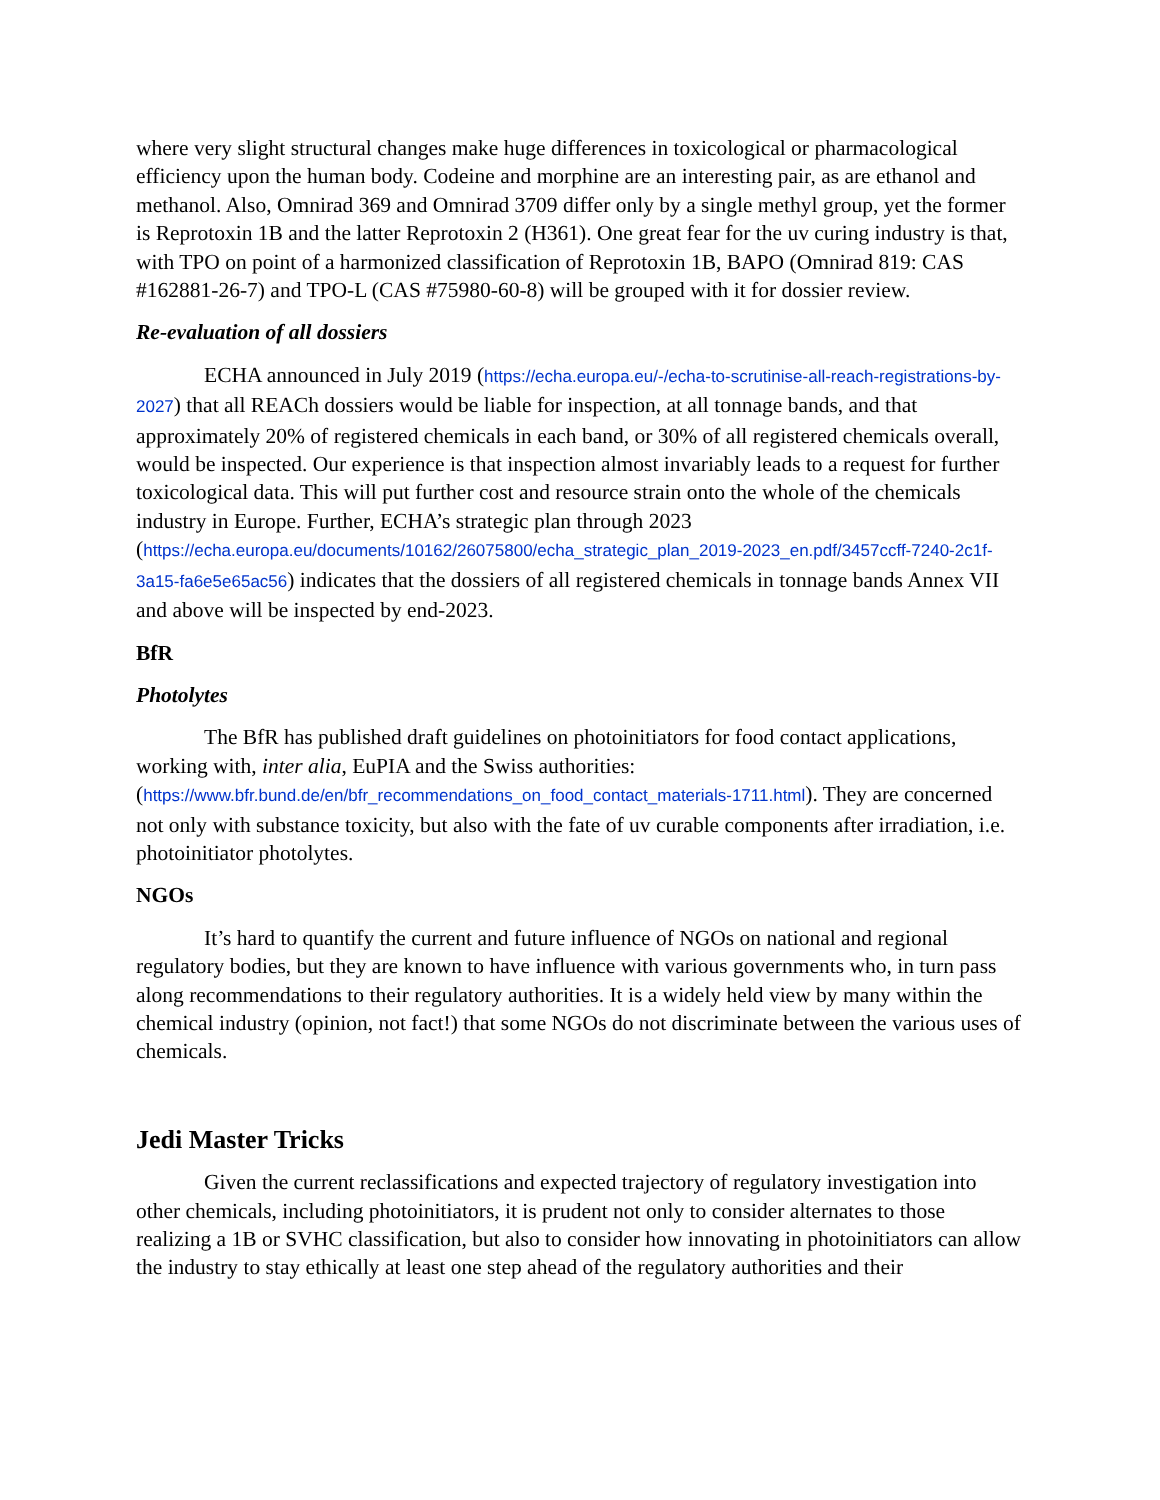where very slight structural changes make huge differences in toxicological or pharmacological efficiency upon the human body. Codeine and morphine are an interesting pair, as are ethanol and methanol. Also, Omnirad 369 and Omnirad 3709 differ only by a single methyl group, yet the former is Reprotoxin 1B and the latter Reprotoxin 2 (H361). One great fear for the uv curing industry is that, with TPO on point of a harmonized classification of Reprotoxin 1B, BAPO (Omnirad 819: CAS #162881-26-7) and TPO-L (CAS #75980-60-8) will be grouped with it for dossier review.
Re-evaluation of all dossiers
ECHA announced in July 2019 (https://echa.europa.eu/-/echa-to-scrutinise-all-reach-registrations-by-2027) that all REACh dossiers would be liable for inspection, at all tonnage bands, and that approximately 20% of registered chemicals in each band, or 30% of all registered chemicals overall, would be inspected. Our experience is that inspection almost invariably leads to a request for further toxicological data. This will put further cost and resource strain onto the whole of the chemicals industry in Europe. Further, ECHA’s strategic plan through 2023 (https://echa.europa.eu/documents/10162/26075800/echa_strategic_plan_2019-2023_en.pdf/3457ccff-7240-2c1f-3a15-fa6e5e65ac56) indicates that the dossiers of all registered chemicals in tonnage bands Annex VII and above will be inspected by end-2023.
BfR
Photolytes
The BfR has published draft guidelines on photoinitiators for food contact applications, working with, inter alia, EuPIA and the Swiss authorities: (https://www.bfr.bund.de/en/bfr_recommendations_on_food_contact_materials-1711.html). They are concerned not only with substance toxicity, but also with the fate of uv curable components after irradiation, i.e. photoinitiator photolytes.
NGOs
It’s hard to quantify the current and future influence of NGOs on national and regional regulatory bodies, but they are known to have influence with various governments who, in turn pass along recommendations to their regulatory authorities. It is a widely held view by many within the chemical industry (opinion, not fact!) that some NGOs do not discriminate between the various uses of chemicals.
Jedi Master Tricks
Given the current reclassifications and expected trajectory of regulatory investigation into other chemicals, including photoinitiators, it is prudent not only to consider alternates to those realizing a 1B or SVHC classification, but also to consider how innovating in photoinitiators can allow the industry to stay ethically at least one step ahead of the regulatory authorities and their